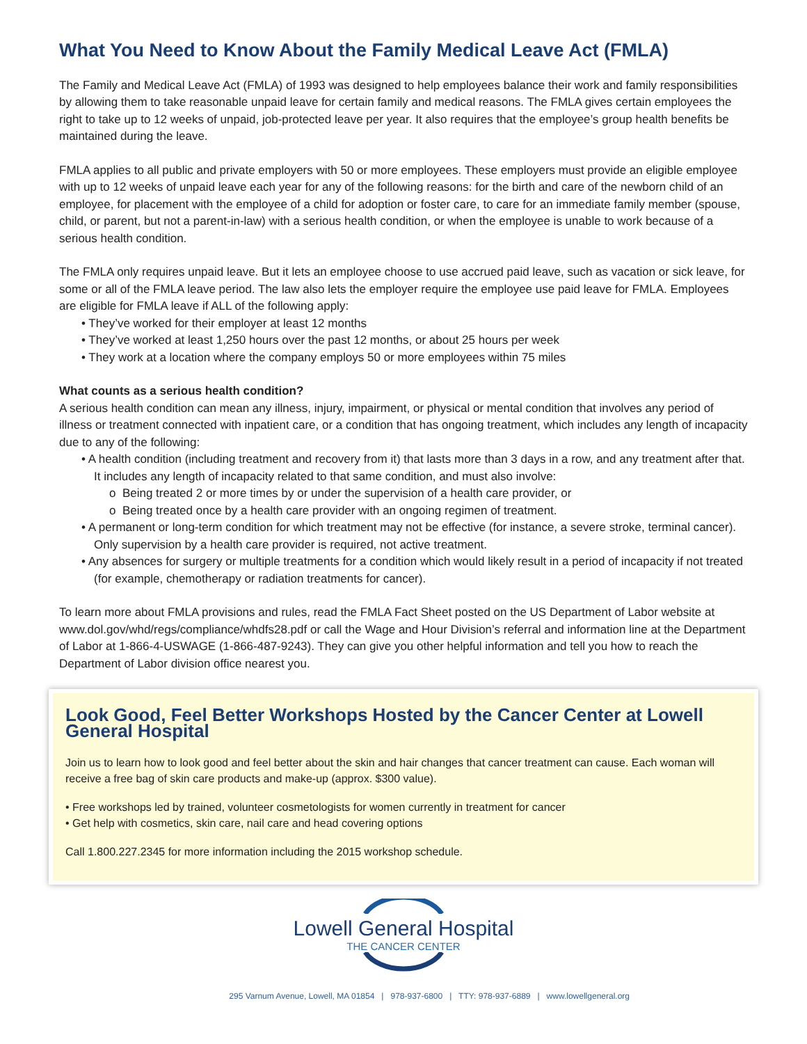What You Need to Know About the Family Medical Leave Act (FMLA)
The Family and Medical Leave Act (FMLA) of 1993 was designed to help employees balance their work and family responsibilities by allowing them to take reasonable unpaid leave for certain family and medical reasons. The FMLA gives certain employees the right to take up to 12 weeks of unpaid, job-protected leave per year. It also requires that the employee’s group health benefits be maintained during the leave.
FMLA applies to all public and private employers with 50 or more employees. These employers must provide an eligible employee with up to 12 weeks of unpaid leave each year for any of the following reasons: for the birth and care of the newborn child of an employee, for placement with the employee of a child for adoption or foster care, to care for an immediate family member (spouse, child, or parent, but not a parent-in-law) with a serious health condition, or when the employee is unable to work because of a serious health condition.
The FMLA only requires unpaid leave. But it lets an employee choose to use accrued paid leave, such as vacation or sick leave, for some or all of the FMLA leave period. The law also lets the employer require the employee use paid leave for FMLA. Employees are eligible for FMLA leave if ALL of the following apply:
• They’ve worked for their employer at least 12 months
• They’ve worked at least 1,250 hours over the past 12 months, or about 25 hours per week
• They work at a location where the company employs 50 or more employees within 75 miles
What counts as a serious health condition?
A serious health condition can mean any illness, injury, impairment, or physical or mental condition that involves any period of illness or treatment connected with inpatient care, or a condition that has ongoing treatment, which includes any length of incapacity due to any of the following:
• A health condition (including treatment and recovery from it) that lasts more than 3 days in a row, and any treatment after that. It includes any length of incapacity related to that same condition, and must also involve:
o Being treated 2 or more times by or under the supervision of a health care provider, or
o Being treated once by a health care provider with an ongoing regimen of treatment.
• A permanent or long-term condition for which treatment may not be effective (for instance, a severe stroke, terminal cancer). Only supervision by a health care provider is required, not active treatment.
• Any absences for surgery or multiple treatments for a condition which would likely result in a period of incapacity if not treated (for example, chemotherapy or radiation treatments for cancer).
To learn more about FMLA provisions and rules, read the FMLA Fact Sheet posted on the US Department of Labor website at www.dol.gov/whd/regs/compliance/whdfs28.pdf or call the Wage and Hour Division’s referral and information line at the Department of Labor at 1-866-4-USWAGE (1-866-487-9243). They can give you other helpful information and tell you how to reach the Department of Labor division office nearest you.
Look Good, Feel Better Workshops Hosted by the Cancer Center at Lowell General Hospital
Join us to learn how to look good and feel better about the skin and hair changes that cancer treatment can cause. Each woman will receive a free bag of skin care products and make-up (approx. $300 value).
• Free workshops led by trained, volunteer cosmetologists for women currently in treatment for cancer
• Get help with cosmetics, skin care, nail care and head covering options
Call 1.800.227.2345 for more information including the 2015 workshop schedule.
Lowell General Hospital
THE CANCER CENTER
295 Varnum Avenue, Lowell, MA 01854 | 978-937-6800 | TTY: 978-937-6889 | www.lowellgeneral.org